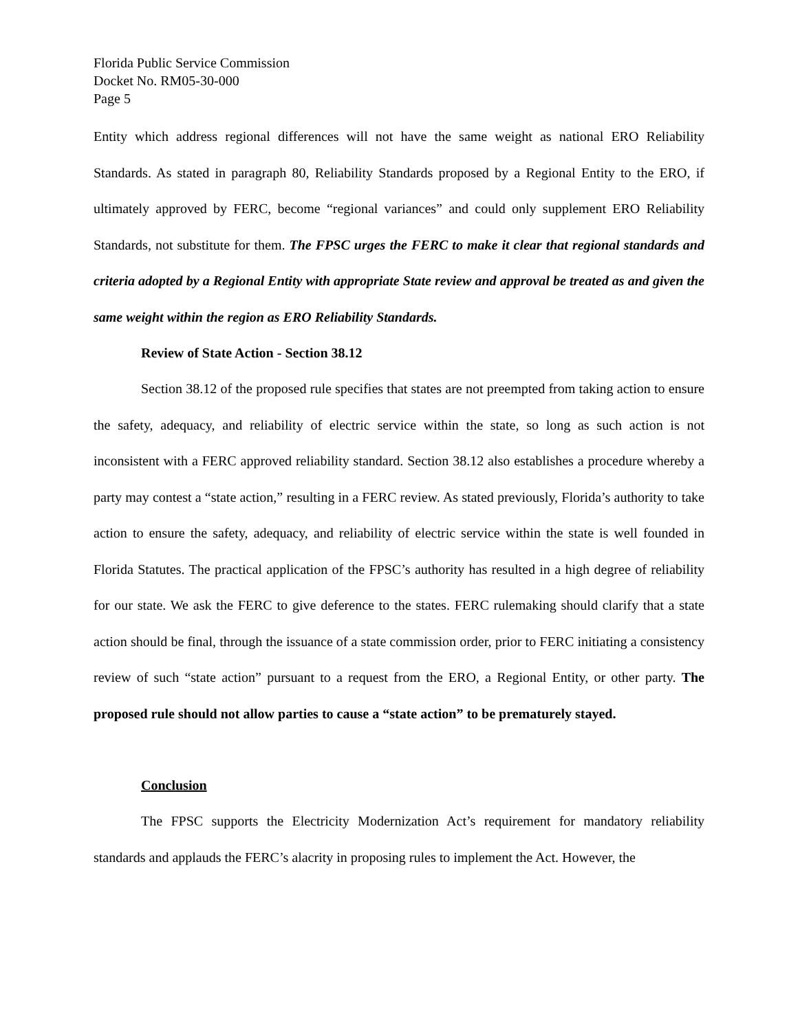Florida Public Service Commission
Docket No. RM05-30-000
Page 5
Entity which address regional differences will not have the same weight as national ERO Reliability Standards. As stated in paragraph 80, Reliability Standards proposed by a Regional Entity to the ERO, if ultimately approved by FERC, become “regional variances” and could only supplement ERO Reliability Standards, not substitute for them. The FPSC urges the FERC to make it clear that regional standards and criteria adopted by a Regional Entity with appropriate State review and approval be treated as and given the same weight within the region as ERO Reliability Standards.
Review of State Action - Section 38.12
Section 38.12 of the proposed rule specifies that states are not preempted from taking action to ensure the safety, adequacy, and reliability of electric service within the state, so long as such action is not inconsistent with a FERC approved reliability standard. Section 38.12 also establishes a procedure whereby a party may contest a “state action,” resulting in a FERC review. As stated previously, Florida’s authority to take action to ensure the safety, adequacy, and reliability of electric service within the state is well founded in Florida Statutes. The practical application of the FPSC’s authority has resulted in a high degree of reliability for our state. We ask the FERC to give deference to the states. FERC rulemaking should clarify that a state action should be final, through the issuance of a state commission order, prior to FERC initiating a consistency review of such “state action” pursuant to a request from the ERO, a Regional Entity, or other party. The proposed rule should not allow parties to cause a “state action” to be prematurely stayed.
Conclusion
The FPSC supports the Electricity Modernization Act’s requirement for mandatory reliability standards and applauds the FERC’s alacrity in proposing rules to implement the Act. However, the